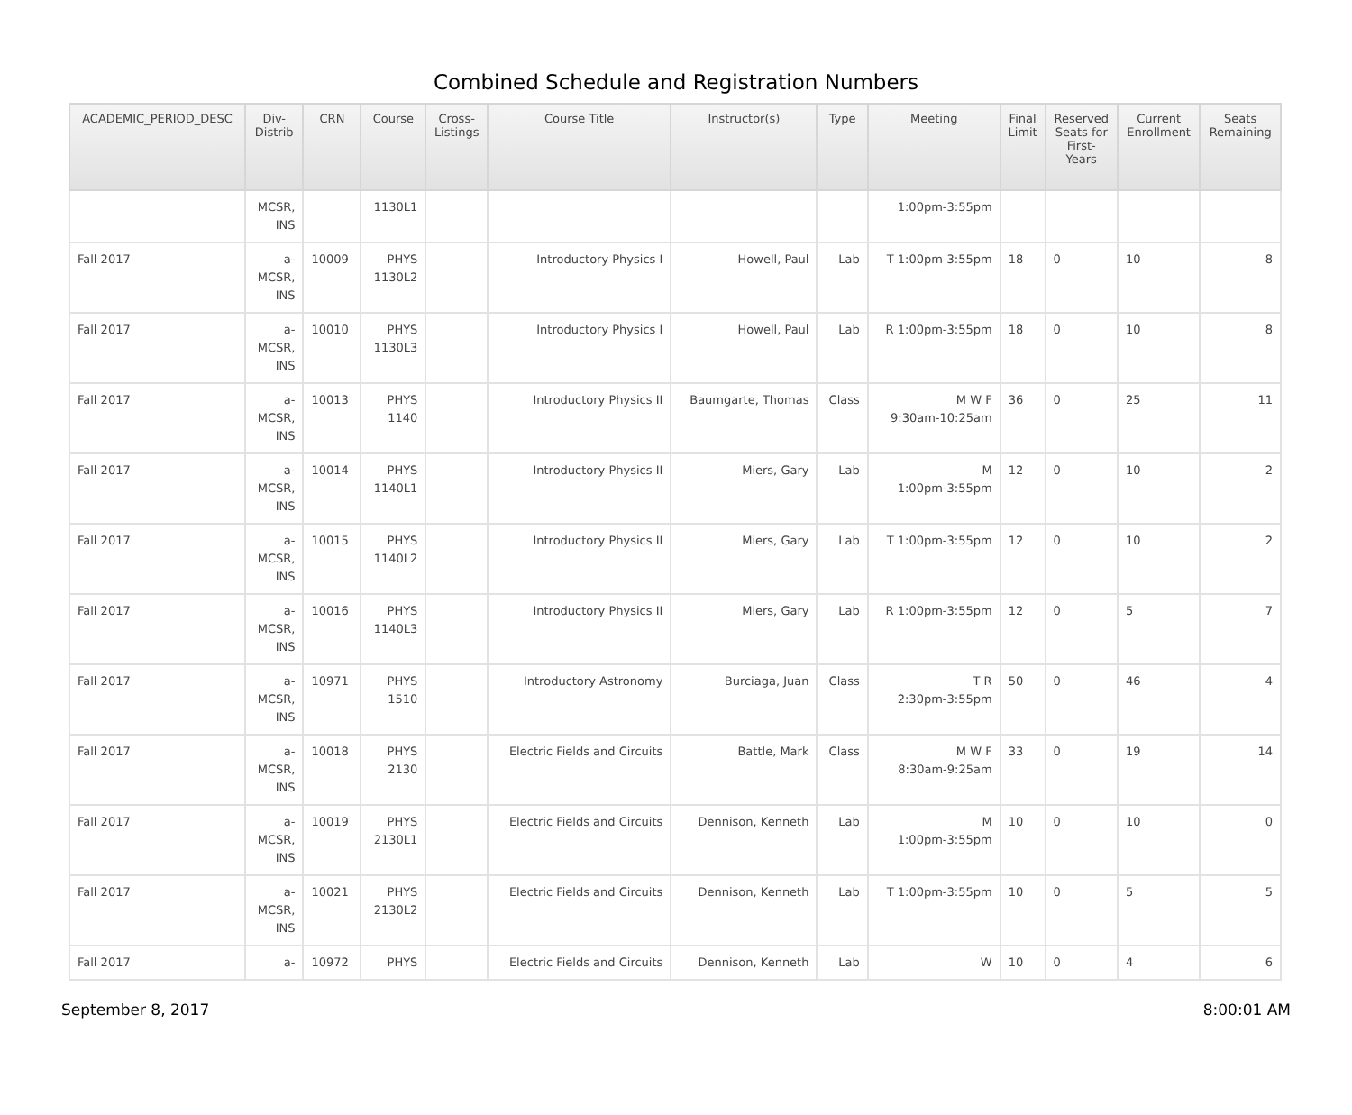Combined Schedule and Registration Numbers
| ACADEMIC_PERIOD_DESC | Div- Distrib | CRN | Course | Cross- Listings | Course Title | Instructor(s) | Type | Meeting | Final Limit | Reserved Seats for First- Years | Current Enrollment | Seats Remaining |
| --- | --- | --- | --- | --- | --- | --- | --- | --- | --- | --- | --- | --- |
| | MCSR, INS | | 1130L1 | | | | | 1:00pm-3:55pm | | | | |
| Fall 2017 | a- MCSR, INS | 10009 | PHYS 1130L2 | | Introductory Physics I | Howell, Paul | Lab | T 1:00pm-3:55pm | 18 | 0 | 10 | 8 |
| Fall 2017 | a- MCSR, INS | 10010 | PHYS 1130L3 | | Introductory Physics I | Howell, Paul | Lab | R 1:00pm-3:55pm | 18 | 0 | 10 | 8 |
| Fall 2017 | a- MCSR, INS | 10013 | PHYS 1140 | | Introductory Physics II | Baumgarte, Thomas | Class | M W F 9:30am-10:25am | 36 | 0 | 25 | 11 |
| Fall 2017 | a- MCSR, INS | 10014 | PHYS 1140L1 | | Introductory Physics II | Miers, Gary | Lab | M 1:00pm-3:55pm | 12 | 0 | 10 | 2 |
| Fall 2017 | a- MCSR, INS | 10015 | PHYS 1140L2 | | Introductory Physics II | Miers, Gary | Lab | T 1:00pm-3:55pm | 12 | 0 | 10 | 2 |
| Fall 2017 | a- MCSR, INS | 10016 | PHYS 1140L3 | | Introductory Physics II | Miers, Gary | Lab | R 1:00pm-3:55pm | 12 | 0 | 5 | 7 |
| Fall 2017 | a- MCSR, INS | 10971 | PHYS 1510 | | Introductory Astronomy | Burciaga, Juan | Class | T R 2:30pm-3:55pm | 50 | 0 | 46 | 4 |
| Fall 2017 | a- MCSR, INS | 10018 | PHYS 2130 | | Electric Fields and Circuits | Battle, Mark | Class | M W F 8:30am-9:25am | 33 | 0 | 19 | 14 |
| Fall 2017 | a- MCSR, INS | 10019 | PHYS 2130L1 | | Electric Fields and Circuits | Dennison, Kenneth | Lab | M 1:00pm-3:55pm | 10 | 0 | 10 | 0 |
| Fall 2017 | a- MCSR, INS | 10021 | PHYS 2130L2 | | Electric Fields and Circuits | Dennison, Kenneth | Lab | T 1:00pm-3:55pm | 10 | 0 | 5 | 5 |
| Fall 2017 | a- | 10972 | PHYS | | Electric Fields and Circuits | Dennison, Kenneth | Lab | W | 10 | 0 | 4 | 6 |
September 8, 2017 8:00:01 AM